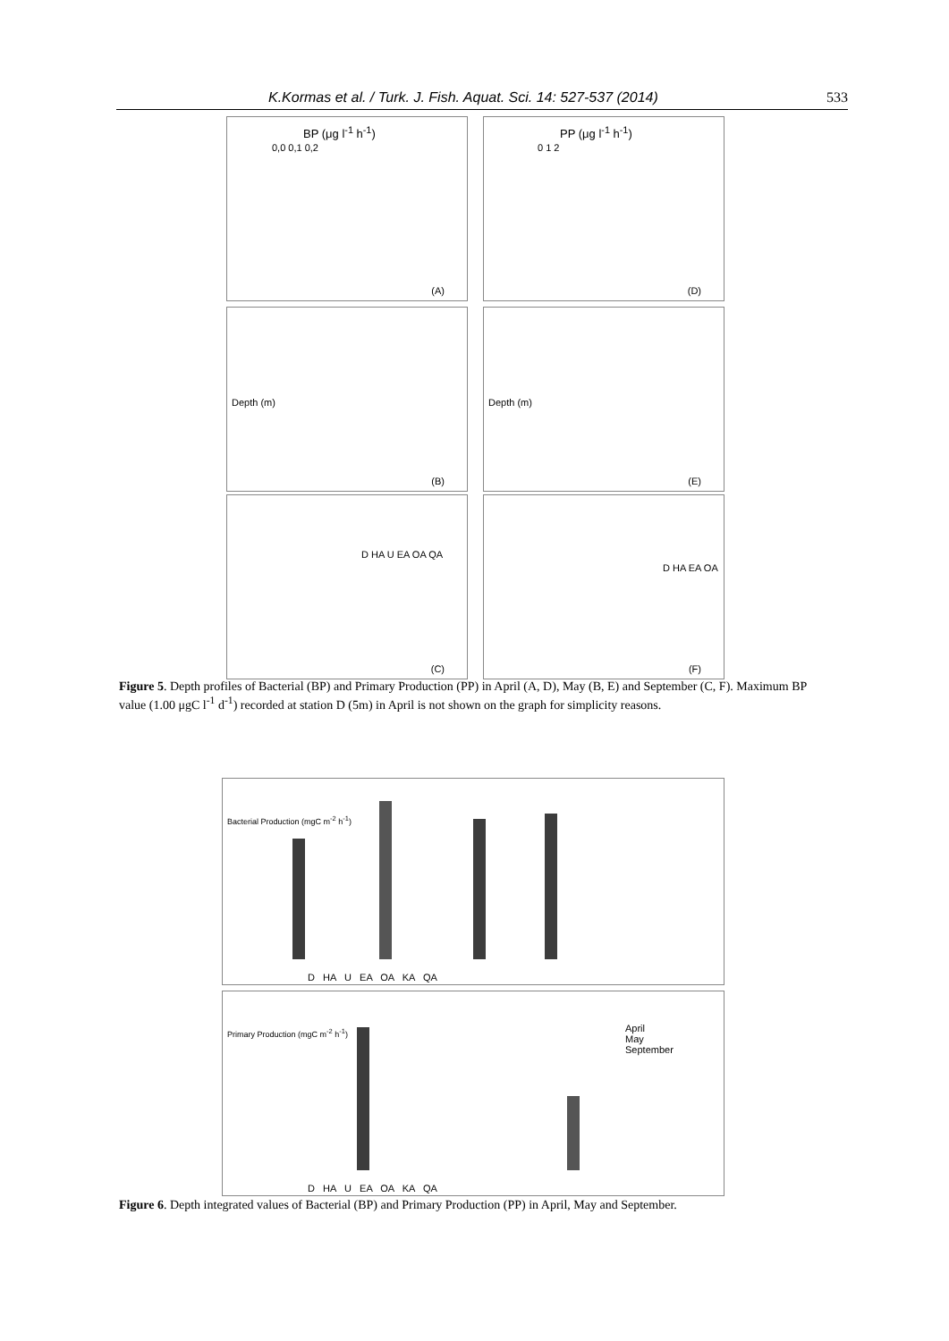K.Kormas et al. / Turk. J. Fish. Aquat. Sci. 14: 527-537 (2014) 533
BP (μg l<sup>-1</sup> h<sup>-1</sup>)
0,0 0,1 0,2
(A)
PP (μg l<sup>-1</sup> h<sup>-1</sup>)
0 1 2
(D)
Depth (m)
(B)
Depth (m)
(E)
D HA U EA OA QA
(C)
D HA EA OA
(F)
Figure 5. Depth profiles of Bacterial (BP) and Primary Production (PP) in April (A, D), May (B, E) and September (C, F). Maximum BP value (1.00 μgC l<sup>-1</sup> d<sup>-1</sup>) recorded at station D (5m) in April is not shown on the graph for simplicity reasons.
Bacterial Production (mgC m<sup>-2</sup> h<sup>-1</sup>)
D HA U EA OA KA QA
Primary Production (mgC m<sup>-2</sup> h<sup>-1</sup>) April
May
September
D HA U EA OA KA QA
Figure 6. Depth integrated values of Bacterial (BP) and Primary Production (PP) in April, May and September.